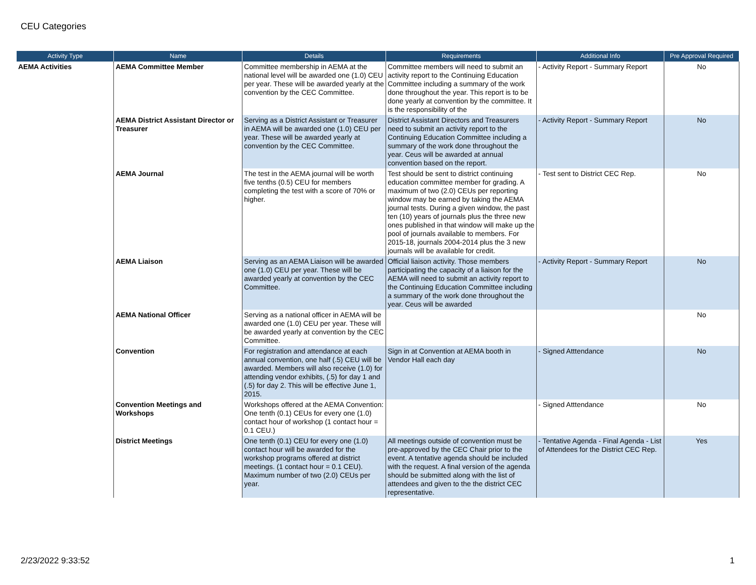CEU Categories
| Activity Type | Name | Details | Requirements | Additional Info | Pre Approval Required |
| --- | --- | --- | --- | --- | --- |
| AEMA Activities | AEMA Committee Member | Committee membership in AEMA at the national level will be awarded one (1.0) CEU per year. These will be awarded yearly at the convention by the CEC Committee. | Committee members will need to submit an activity report to the Continuing Education Committee including a summary of the work done throughout the year. This report is to be done yearly at convention by the committee. It is the responsibility of the | - Activity Report - Summary Report | No |
| | AEMA District Assistant Director or Treasurer | Serving as a District Assistant or Treasurer in AEMA will be awarded one (1.0) CEU per year. These will be awarded yearly at convention by the CEC Committee. | District Assistant Directors and Treasurers need to submit an activity report to the Continuing Education Committee including a summary of the work done throughout the year. Ceus will be awarded at annual convention based on the report. | - Activity Report - Summary Report | No |
| | AEMA Journal | The test in the AEMA journal will be worth five tenths (0.5) CEU for members completing the test with a score of 70% or higher. | Test should be sent to district continuing education committee member for grading. A maximum of two (2.0) CEUs per reporting window may be earned by taking the AEMA journal tests. During a given window, the past ten (10) years of journals plus the three new ones published in that window will make up the pool of journals available to members. For 2015-18, journals 2004-2014 plus the 3 new journals will be available for credit. | - Test sent to District CEC Rep. | No |
| | AEMA Liaison | Serving as an AEMA Liaison will be awarded one (1.0) CEU per year. These will be awarded yearly at convention by the CEC Committee. | Official liaison activity. Those members participating the capacity of a liaison for the AEMA will need to submit an activity report to the Continuing Education Committee including a summary of the work done throughout the year. Ceus will be awarded | - Activity Report - Summary Report | No |
| | AEMA National Officer | Serving as a national officer in AEMA will be awarded one (1.0) CEU per year. These will be awarded yearly at convention by the CEC Committee. | | | No |
| | Convention | For registration and attendance at each annual convention, one half (.5) CEU will be awarded. Members will also receive (1.0) for attending vendor exhibits, (.5) for day 1 and (.5) for day 2. This will be effective June 1, 2015. | Sign in at Convention at AEMA booth in Vendor Hall each day | - Signed Atttendance | No |
| | Convention Meetings and Workshops | Workshops offered at the AEMA Convention: One tenth (0.1) CEUs for every one (1.0) contact hour of workshop (1 contact hour = 0.1 CEU.) | | - Signed Atttendance | No |
| | District Meetings | One tenth (0.1) CEU for every one (1.0) contact hour will be awarded for the workshop programs offered at district meetings. (1 contact hour = 0.1 CEU). Maximum number of two (2.0) CEUs per year. | All meetings outside of convention must be pre-approved by the CEC Chair prior to the event. A tentative agenda should be included with the request. A final version of the agenda should be submitted along with the list of attendees and given to the the district CEC representative. | - Tentative Agenda - Final Agenda - List of Attendees for the District CEC Rep. | Yes |
2/23/2022 9:33:52 1